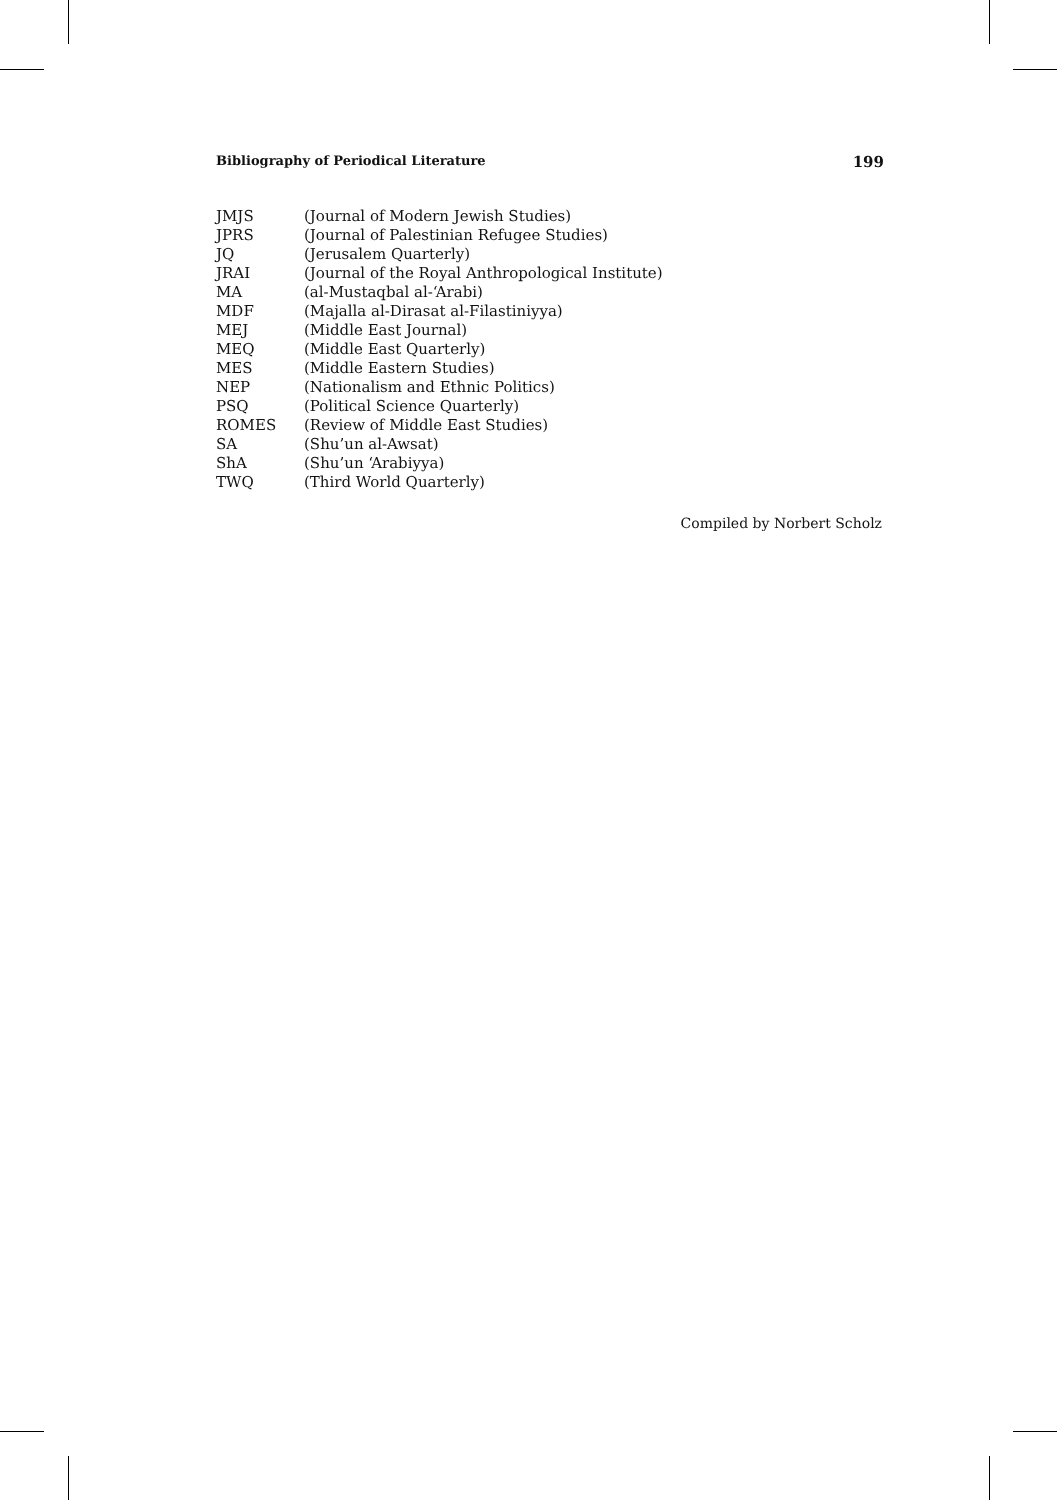Bibliography of Periodical Literature 199
JMJS (Journal of Modern Jewish Studies)
JPRS (Journal of Palestinian Refugee Studies)
JQ (Jerusalem Quarterly)
JRAI (Journal of the Royal Anthropological Institute)
MA (al-Mustaqbal al-‘Arabi)
MDF (Majalla al-Dirasat al-Filastiniyya)
MEJ (Middle East Journal)
MEQ (Middle East Quarterly)
MES (Middle Eastern Studies)
NEP (Nationalism and Ethnic Politics)
PSQ (Political Science Quarterly)
ROMES (Review of Middle East Studies)
SA (Shu’un al-Awsat)
ShA (Shu’un ‘Arabiyya)
TWQ (Third World Quarterly)
Compiled by Norbert Scholz